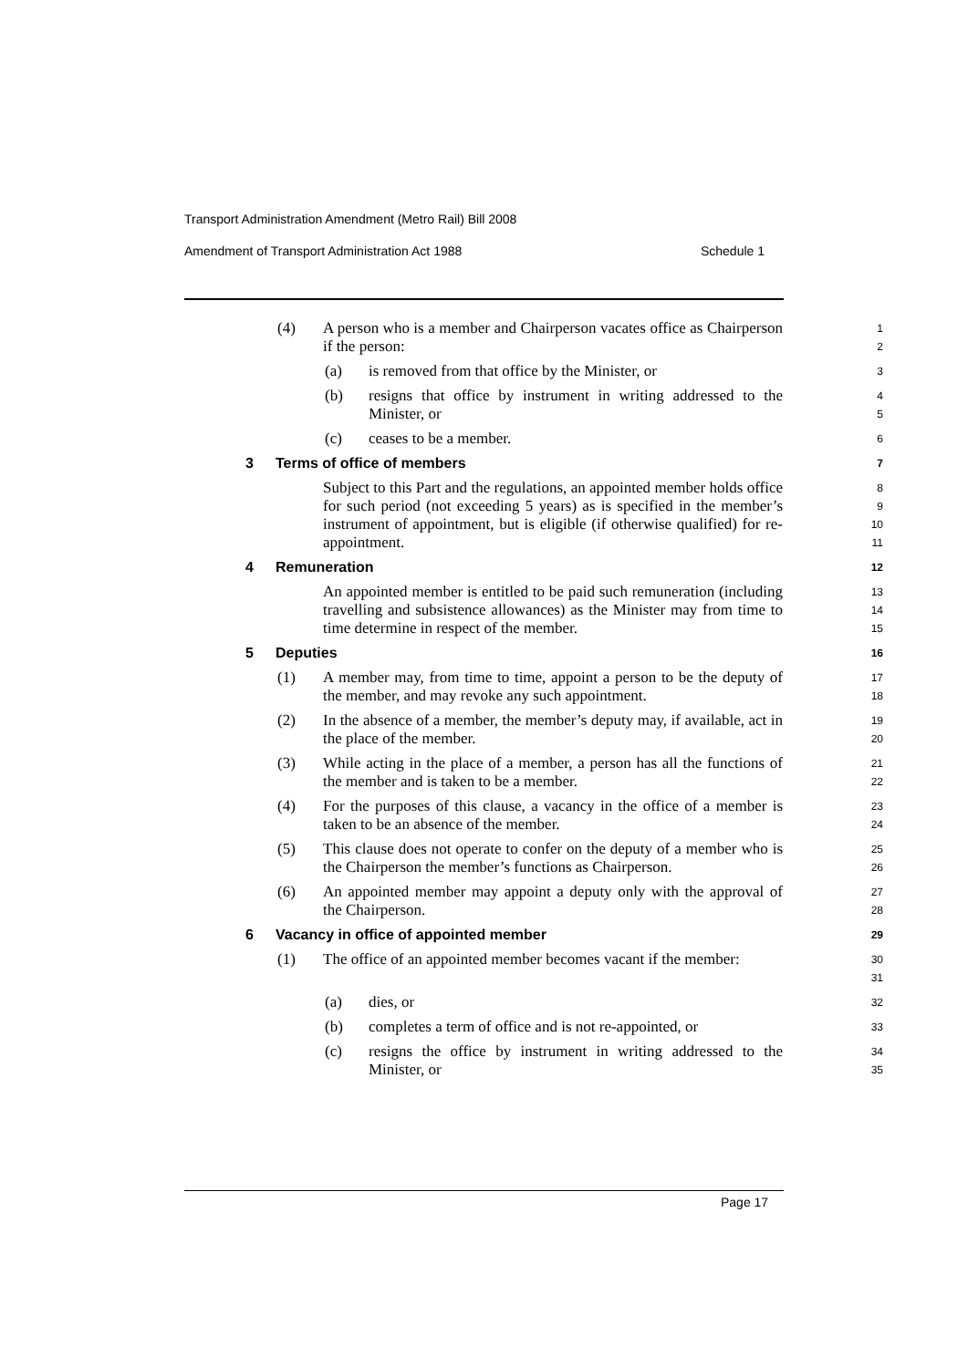Transport Administration Amendment (Metro Rail) Bill 2008
Amendment of Transport Administration Act 1988 Schedule 1
(4) A person who is a member and Chairperson vacates office as Chairperson if the person:
1
2
(a) is removed from that office by the Minister, or
3
(b) resigns that office by instrument in writing addressed to the Minister, or
4
5
(c) ceases to be a member.
6
3 Terms of office of members
7
Subject to this Part and the regulations, an appointed member holds office for such period (not exceeding 5 years) as is specified in the member’s instrument of appointment, but is eligible (if otherwise qualified) for re-appointment.
8
9
10
11
4 Remuneration
12
An appointed member is entitled to be paid such remuneration (including travelling and subsistence allowances) as the Minister may from time to time determine in respect of the member.
13
14
15
5 Deputies
16
(1) A member may, from time to time, appoint a person to be the deputy of the member, and may revoke any such appointment.
17
18
(2) In the absence of a member, the member’s deputy may, if available, act in the place of the member.
19
20
(3) While acting in the place of a member, a person has all the functions of the member and is taken to be a member.
21
22
(4) For the purposes of this clause, a vacancy in the office of a member is taken to be an absence of the member.
23
24
(5) This clause does not operate to confer on the deputy of a member who is the Chairperson the member’s functions as Chairperson.
25
26
(6) An appointed member may appoint a deputy only with the approval of the Chairperson.
27
28
6 Vacancy in office of appointed member
29
(1) The office of an appointed member becomes vacant if the member:
30
31
(a) dies, or
32
(b) completes a term of office and is not re-appointed, or
33
(c) resigns the office by instrument in writing addressed to the Minister, or
34
35
Page 17